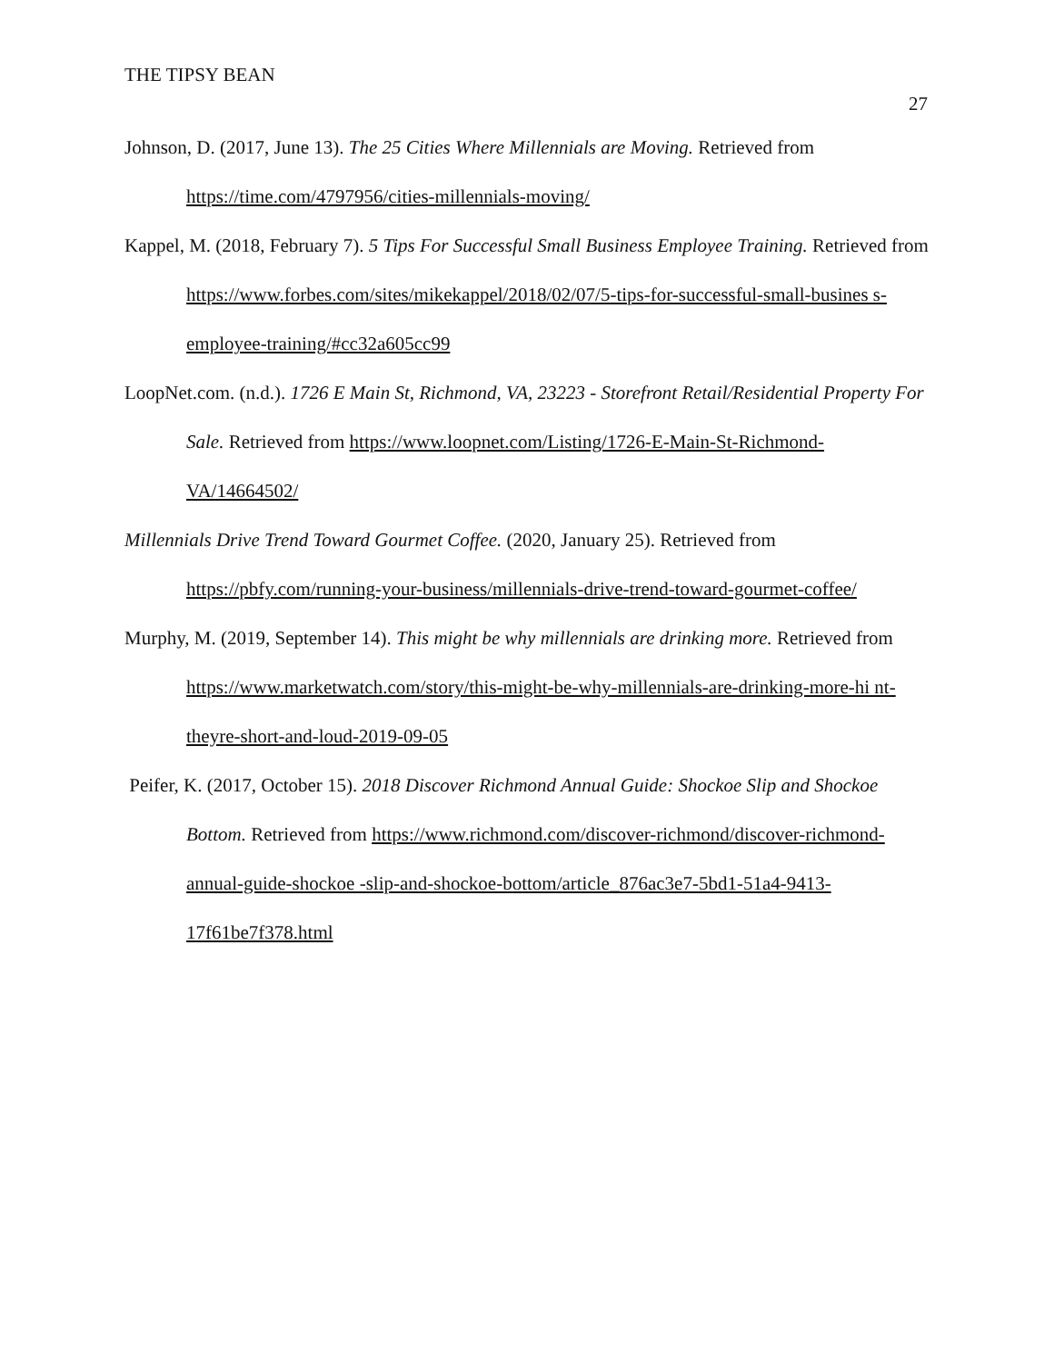THE TIPSY BEAN
27
Johnson, D. (2017, June 13). The 25 Cities Where Millennials are Moving. Retrieved from https://time.com/4797956/cities-millennials-moving/
Kappel, M. (2018, February 7). 5 Tips For Successful Small Business Employee Training. Retrieved from https://www.forbes.com/sites/mikekappel/2018/02/07/5-tips-for-successful-small-busines s-employee-training/#cc32a605cc99
LoopNet.com. (n.d.). 1726 E Main St, Richmond, VA, 23223 - Storefront Retail/Residential Property For Sale. Retrieved from https://www.loopnet.com/Listing/1726-E-Main-St-Richmond-VA/14664502/
Millennials Drive Trend Toward Gourmet Coffee. (2020, January 25). Retrieved from https://pbfy.com/running-your-business/millennials-drive-trend-toward-gourmet-coffee/
Murphy, M. (2019, September 14). This might be why millennials are drinking more. Retrieved from https://www.marketwatch.com/story/this-might-be-why-millennials-are-drinking-more-hi nt-theyre-short-and-loud-2019-09-05
Peifer, K. (2017, October 15). 2018 Discover Richmond Annual Guide: Shockoe Slip and Shockoe Bottom. Retrieved from https://www.richmond.com/discover-richmond/discover-richmond-annual-guide-shockoe -slip-and-shockoe-bottom/article_876ac3e7-5bd1-51a4-9413-17f61be7f378.html